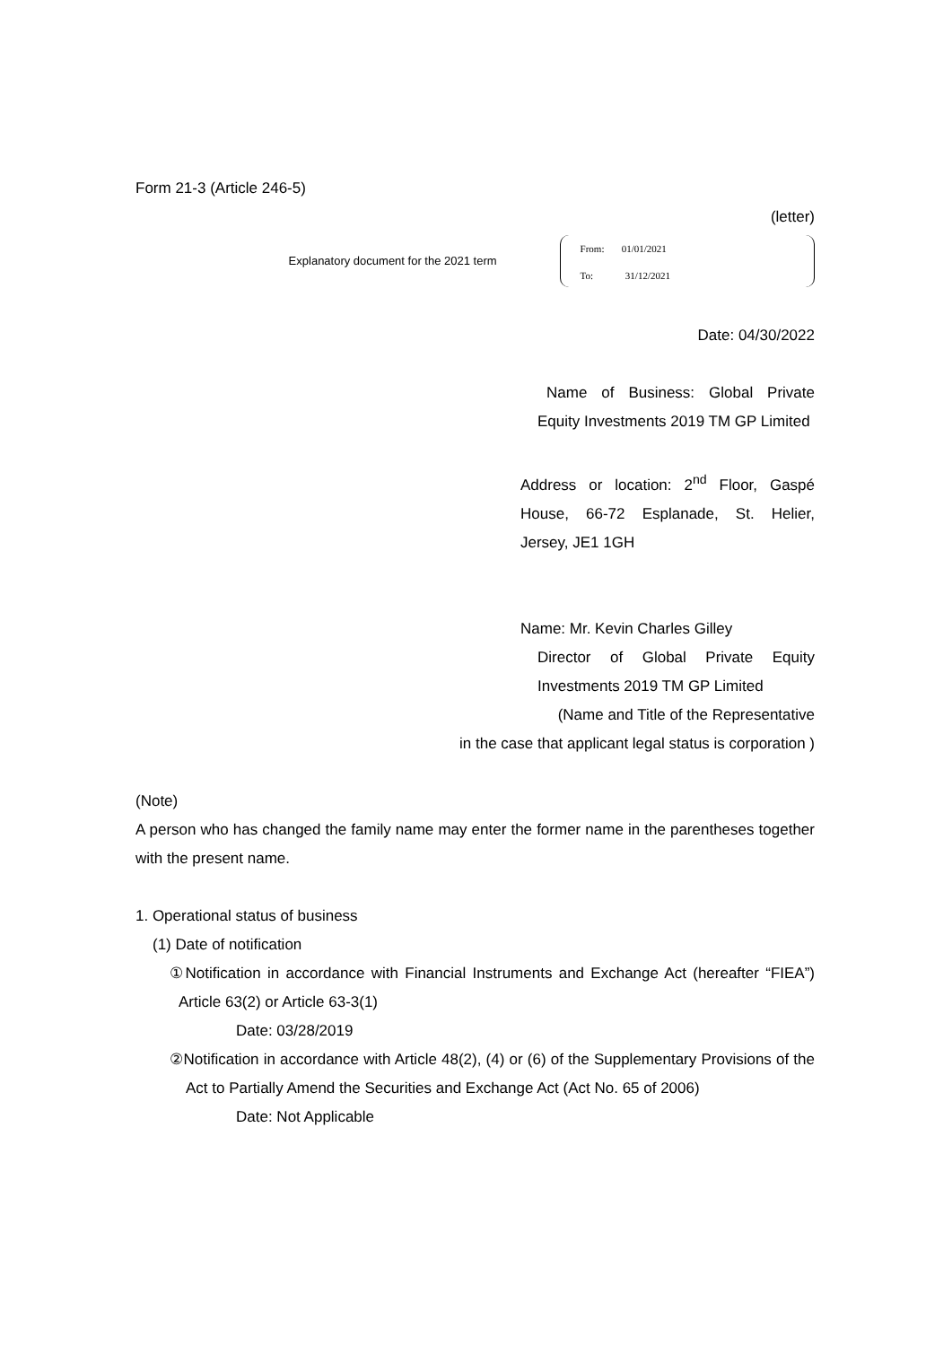Form 21-3 (Article 246-5)
(letter)
Explanatory document for the 2021 term
From: 01/01/2021
To: 31/12/2021
Date: 04/30/2022
Name of Business: Global Private Equity Investments 2019 TM GP Limited
Address or location: 2<sup>nd</sup> Floor, Gaspé House, 66-72 Esplanade, St. Helier, Jersey, JE1 1GH
Name: Mr. Kevin Charles Gilley
Director of Global Private Equity Investments 2019 TM GP Limited
(Name and Title of the Representative
in the case that applicant legal status is corporation )
(Note)
A person who has changed the family name may enter the former name in the parentheses together with the present name.
1. Operational status of business
(1) Date of notification
①Notification in accordance with Financial Instruments and Exchange Act (hereafter “FIEA”) Article 63(2) or Article 63-3(1)
Date: 03/28/2019
②Notification in accordance with Article 48(2), (4) or (6) of the Supplementary Provisions of the Act to Partially Amend the Securities and Exchange Act (Act No. 65 of 2006)
Date: Not Applicable